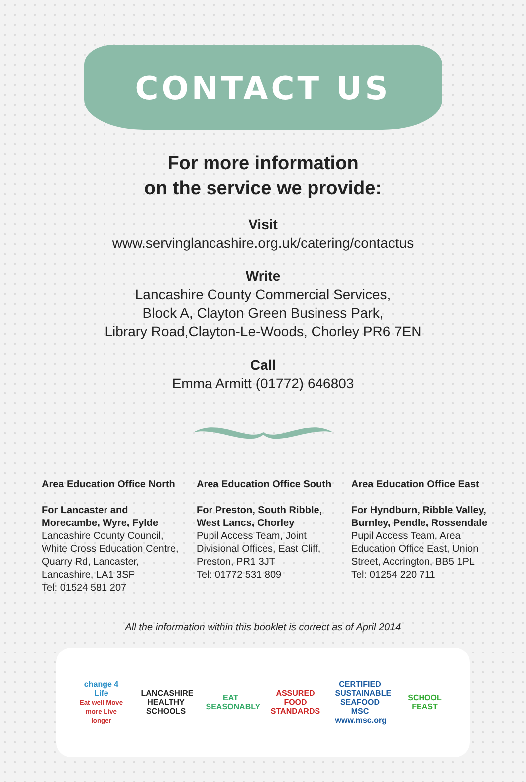CONTACT US
For more information
on the service we provide:
Visit
www.servinglancashire.org.uk/catering/contactus
Write
Lancashire County Commercial Services,
Block A, Clayton Green Business Park,
Library Road,Clayton-Le-Woods, Chorley PR6 7EN
Call
Emma Armitt (01772) 646803
Area Education Office North
For Lancaster and Morecambe, Wyre, Fylde
Lancashire County Council, White Cross Education Centre, Quarry Rd, Lancaster, Lancashire, LA1 3SF
Tel: 01524 581 207
Area Education Office South
For Preston, South Ribble, West Lancs, Chorley
Pupil Access Team, Joint Divisional Offices, East Cliff, Preston, PR1 3JT
Tel: 01772 531 809
Area Education Office East
For Hyndburn, Ribble Valley, Burnley, Pendle, Rossendale
Pupil Access Team, Area Education Office East, Union Street, Accrington, BB5 1PL
Tel: 01254 220 711
All the information within this booklet is correct as of April 2014
change 4 Life
Eat well Move more Live longer LANCASHIRE HEALTHY SCHOOLS EAT SEASONABLY ASSURED FOOD STANDARDS CERTIFIED SUSTAINABLE SEAFOOD MSC www.msc.org SCHOOL FEAST